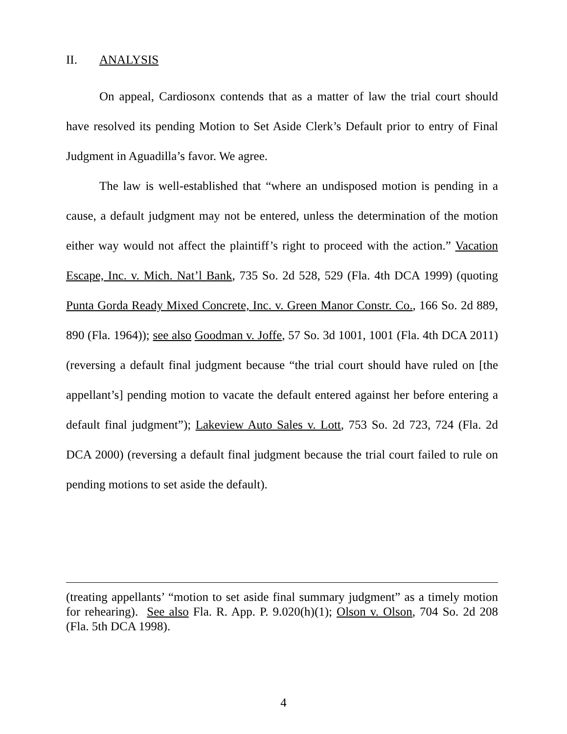II. ANALYSIS
On appeal, Cardiosonx contends that as a matter of law the trial court should have resolved its pending Motion to Set Aside Clerk’s Default prior to entry of Final Judgment in Aguadilla’s favor. We agree.
The law is well-established that “where an undisposed motion is pending in a cause, a default judgment may not be entered, unless the determination of the motion either way would not affect the plaintiff’s right to proceed with the action.” Vacation Escape, Inc. v. Mich. Nat’l Bank, 735 So. 2d 528, 529 (Fla. 4th DCA 1999) (quoting Punta Gorda Ready Mixed Concrete, Inc. v. Green Manor Constr. Co., 166 So. 2d 889, 890 (Fla. 1964)); see also Goodman v. Joffe, 57 So. 3d 1001, 1001 (Fla. 4th DCA 2011) (reversing a default final judgment because “the trial court should have ruled on [the appellant’s] pending motion to vacate the default entered against her before entering a default final judgment”); Lakeview Auto Sales v. Lott, 753 So. 2d 723, 724 (Fla. 2d DCA 2000) (reversing a default final judgment because the trial court failed to rule on pending motions to set aside the default).
(treating appellants’ “motion to set aside final summary judgment” as a timely motion for rehearing). See also Fla. R. App. P. 9.020(h)(1); Olson v. Olson, 704 So. 2d 208 (Fla. 5th DCA 1998).
4